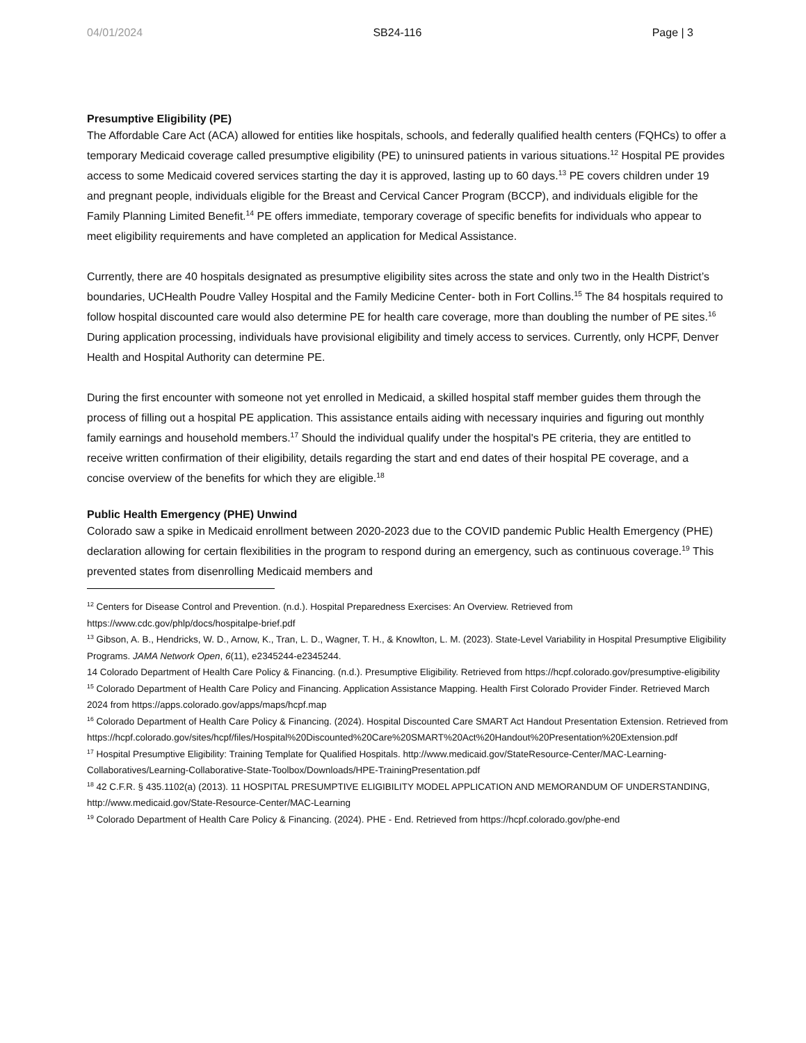04/01/2024 SB24-116 Page | 3
Presumptive Eligibility (PE)
The Affordable Care Act (ACA) allowed for entities like hospitals, schools, and federally qualified health centers (FQHCs) to offer a temporary Medicaid coverage called presumptive eligibility (PE) to uninsured patients in various situations.<sup>12</sup> Hospital PE provides access to some Medicaid covered services starting the day it is approved, lasting up to 60 days.<sup>13</sup> PE covers children under 19 and pregnant people, individuals eligible for the Breast and Cervical Cancer Program (BCCP), and individuals eligible for the Family Planning Limited Benefit.<sup>14</sup> PE offers immediate, temporary coverage of specific benefits for individuals who appear to meet eligibility requirements and have completed an application for Medical Assistance.
Currently, there are 40 hospitals designated as presumptive eligibility sites across the state and only two in the Health District’s boundaries, UCHealth Poudre Valley Hospital and the Family Medicine Center- both in Fort Collins.<sup>15</sup> The 84 hospitals required to follow hospital discounted care would also determine PE for health care coverage, more than doubling the number of PE sites.<sup>16</sup> During application processing, individuals have provisional eligibility and timely access to services. Currently, only HCPF, Denver Health and Hospital Authority can determine PE.
During the first encounter with someone not yet enrolled in Medicaid, a skilled hospital staff member guides them through the process of filling out a hospital PE application. This assistance entails aiding with necessary inquiries and figuring out monthly family earnings and household members.<sup>17</sup> Should the individual qualify under the hospital's PE criteria, they are entitled to receive written confirmation of their eligibility, details regarding the start and end dates of their hospital PE coverage, and a concise overview of the benefits for which they are eligible.<sup>18</sup>
Public Health Emergency (PHE) Unwind
Colorado saw a spike in Medicaid enrollment between 2020-2023 due to the COVID pandemic Public Health Emergency (PHE) declaration allowing for certain flexibilities in the program to respond during an emergency, such as continuous coverage.<sup>19</sup> This prevented states from disenrolling Medicaid members and
<sup>12</sup> Centers for Disease Control and Prevention. (n.d.). Hospital Preparedness Exercises: An Overview. Retrieved from https://www.cdc.gov/phlp/docs/hospitalpe-brief.pdf
<sup>13</sup> Gibson, A. B., Hendricks, W. D., Arnow, K., Tran, L. D., Wagner, T. H., & Knowlton, L. M. (2023). State-Level Variability in Hospital Presumptive Eligibility Programs. JAMA Network Open, 6(11), e2345244-e2345244.
14 Colorado Department of Health Care Policy & Financing. (n.d.). Presumptive Eligibility. Retrieved from https://hcpf.colorado.gov/presumptive-eligibility
<sup>15</sup> Colorado Department of Health Care Policy and Financing. Application Assistance Mapping. Health First Colorado Provider Finder. Retrieved March 2024 from https://apps.colorado.gov/apps/maps/hcpf.map
<sup>16</sup> Colorado Department of Health Care Policy & Financing. (2024). Hospital Discounted Care SMART Act Handout Presentation Extension. Retrieved from https://hcpf.colorado.gov/sites/hcpf/files/Hospital%20Discounted%20Care%20SMART%20Act%20Handout%20Presentation%20Extension.pdf
<sup>17</sup> Hospital Presumptive Eligibility: Training Template for Qualified Hospitals. http://www.medicaid.gov/StateResource-Center/MAC-Learning-Collaboratives/Learning-Collaborative-State-Toolbox/Downloads/HPE-TrainingPresentation.pdf
<sup>18</sup> 42 C.F.R. § 435.1102(a) (2013). 11 HOSPITAL PRESUMPTIVE ELIGIBILITY MODEL APPLICATION AND MEMORANDUM OF UNDERSTANDING, http://www.medicaid.gov/State-Resource-Center/MAC-Learning
<sup>19</sup> Colorado Department of Health Care Policy & Financing. (2024). PHE - End. Retrieved from https://hcpf.colorado.gov/phe-end